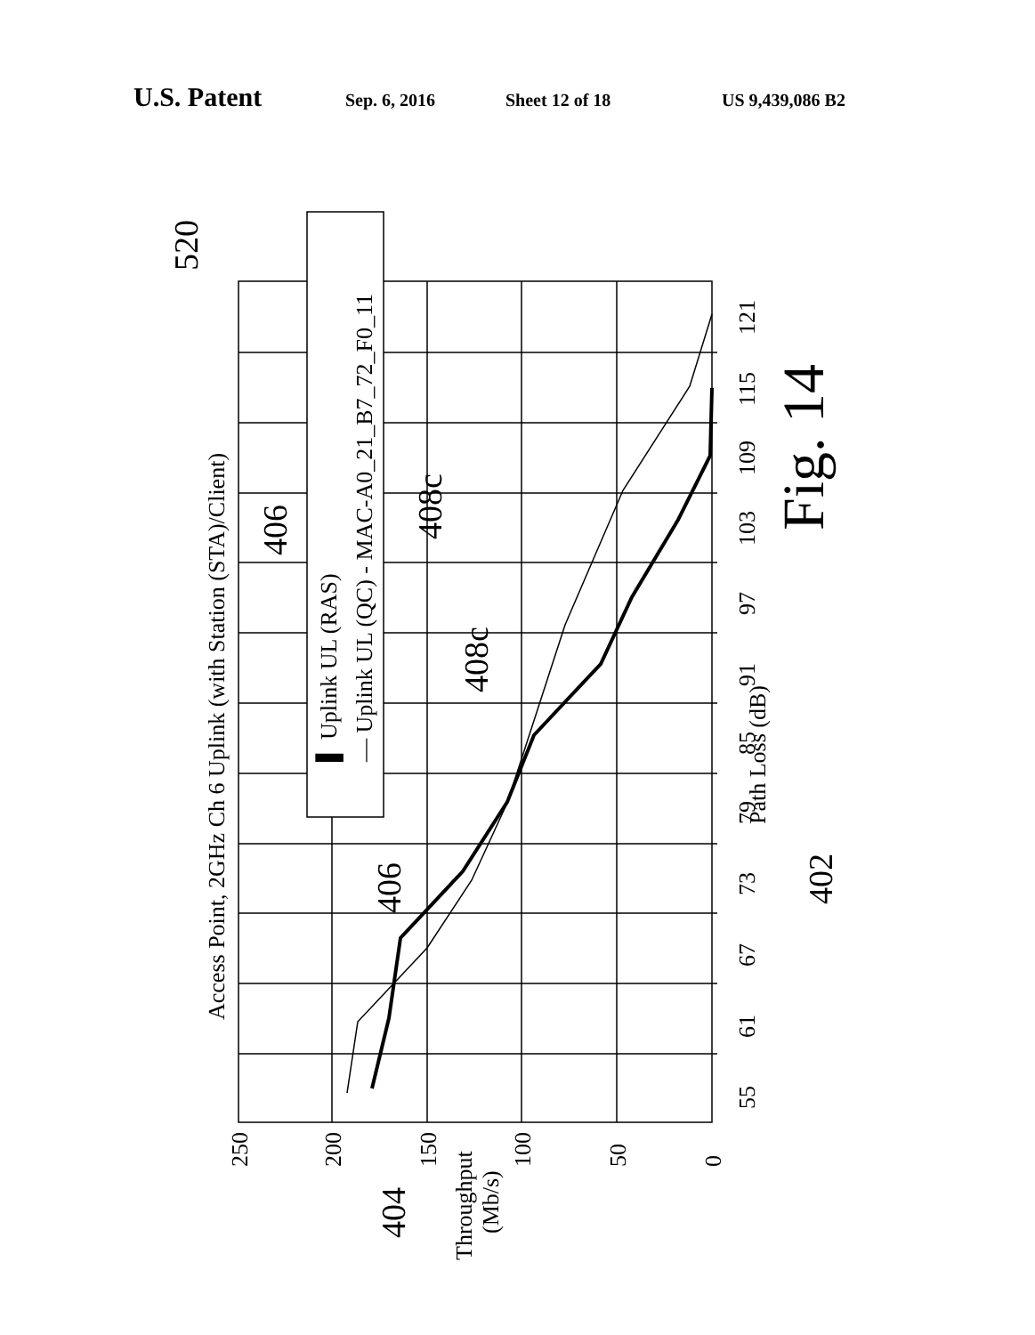U.S. Patent Sep. 6, 2016 Sheet 12 of 18 US 9,439,086 B2
Access Point, 2GHz Ch 6 Uplink (with Station (STA)/Client)
▌ Uplink UL (RAS)
— Uplink UL (QC) - MAC-A0_21_B7_72_F0_11
Path Loss (dB)
Throughput
(Mb/s)
250
200
150
100
50
0
55
61
67
73
79
85
91
97
103
109
115
121
520
406
408c
408c
406
402
404
Fig. 14